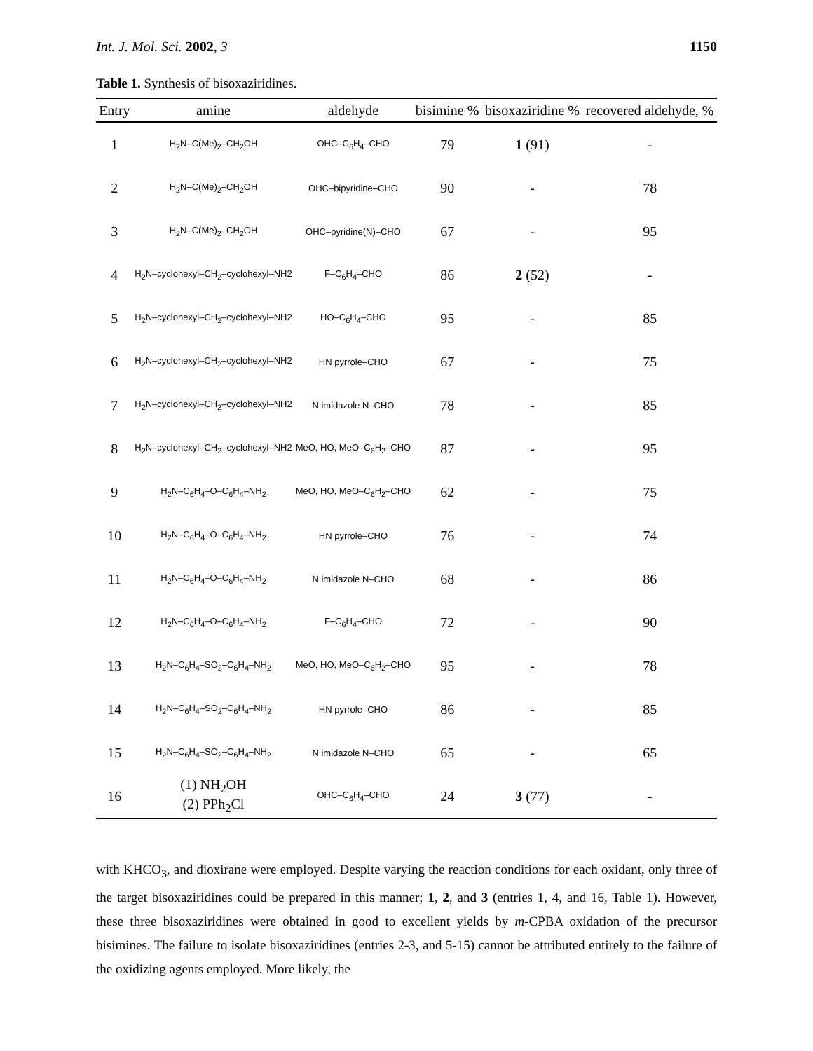Int. J. Mol. Sci. 2002, 3 1150
Table 1. Synthesis of bisoxaziridines.
| Entry | amine | aldehyde | bisimine % | bisoxaziridine % | recovered aldehyde, % |
| --- | --- | --- | --- | --- | --- |
| 1 | H<sub>2</sub>N–C(Me)<sub>2</sub>–CH<sub>2</sub>OH | OHC–C<sub>6</sub>H<sub>4</sub>–CHO | 79 | 1 (91) | - |
| 2 | H<sub>2</sub>N–C(Me)<sub>2</sub>–CH<sub>2</sub>OH | OHC–bipyridine–CHO | 90 | - | 78 |
| 3 | H<sub>2</sub>N–C(Me)<sub>2</sub>–CH<sub>2</sub>OH | OHC–pyridine(N)–CHO | 67 | - | 95 |
| 4 | H<sub>2</sub>N–cyclohexyl–CH<sub>2</sub>–cyclohexyl–NH2 | F–C<sub>6</sub>H<sub>4</sub>–CHO | 86 | 2 (52) | - |
| 5 | H<sub>2</sub>N–cyclohexyl–CH<sub>2</sub>–cyclohexyl–NH2 | HO–C<sub>6</sub>H<sub>4</sub>–CHO | 95 | - | 85 |
| 6 | H<sub>2</sub>N–cyclohexyl–CH<sub>2</sub>–cyclohexyl–NH2 | HN pyrrole–CHO | 67 | - | 75 |
| 7 | H<sub>2</sub>N–cyclohexyl–CH<sub>2</sub>–cyclohexyl–NH2 | N imidazole N–CHO | 78 | - | 85 |
| 8 | H<sub>2</sub>N–cyclohexyl–CH<sub>2</sub>–cyclohexyl–NH2 | MeO, HO, MeO–C<sub>6</sub>H<sub>2</sub>–CHO | 87 | - | 95 |
| 9 | H<sub>2</sub>N–C<sub>6</sub>H<sub>4</sub>–O–C<sub>6</sub>H<sub>4</sub>–NH<sub>2</sub> | MeO, HO, MeO–C<sub>6</sub>H<sub>2</sub>–CHO | 62 | - | 75 |
| 10 | H<sub>2</sub>N–C<sub>6</sub>H<sub>4</sub>–O–C<sub>6</sub>H<sub>4</sub>–NH<sub>2</sub> | HN pyrrole–CHO | 76 | - | 74 |
| 11 | H<sub>2</sub>N–C<sub>6</sub>H<sub>4</sub>–O–C<sub>6</sub>H<sub>4</sub>–NH<sub>2</sub> | N imidazole N–CHO | 68 | - | 86 |
| 12 | H<sub>2</sub>N–C<sub>6</sub>H<sub>4</sub>–O–C<sub>6</sub>H<sub>4</sub>–NH<sub>2</sub> | F–C<sub>6</sub>H<sub>4</sub>–CHO | 72 | - | 90 |
| 13 | H<sub>2</sub>N–C<sub>6</sub>H<sub>4</sub>–SO<sub>2</sub>–C<sub>6</sub>H<sub>4</sub>–NH<sub>2</sub> | MeO, HO, MeO–C<sub>6</sub>H<sub>2</sub>–CHO | 95 | - | 78 |
| 14 | H<sub>2</sub>N–C<sub>6</sub>H<sub>4</sub>–SO<sub>2</sub>–C<sub>6</sub>H<sub>4</sub>–NH<sub>2</sub> | HN pyrrole–CHO | 86 | - | 85 |
| 15 | H<sub>2</sub>N–C<sub>6</sub>H<sub>4</sub>–SO<sub>2</sub>–C<sub>6</sub>H<sub>4</sub>–NH<sub>2</sub> | N imidazole N–CHO | 65 | - | 65 |
| 16 | (1) NH<sub>2</sub>OH (2) PPh<sub>2</sub>Cl | OHC–C<sub>6</sub>H<sub>4</sub>–CHO | 24 | 3 (77) | - |
with KHCO<sub>3</sub>, and dioxirane were employed. Despite varying the reaction conditions for each oxidant, only three of the target bisoxaziridines could be prepared in this manner; 1, 2, and 3 (entries 1, 4, and 16, Table 1). However, these three bisoxaziridines were obtained in good to excellent yields by m-CPBA oxidation of the precursor bisimines. The failure to isolate bisoxaziridines (entries 2-3, and 5-15) cannot be attributed entirely to the failure of the oxidizing agents employed. More likely, the